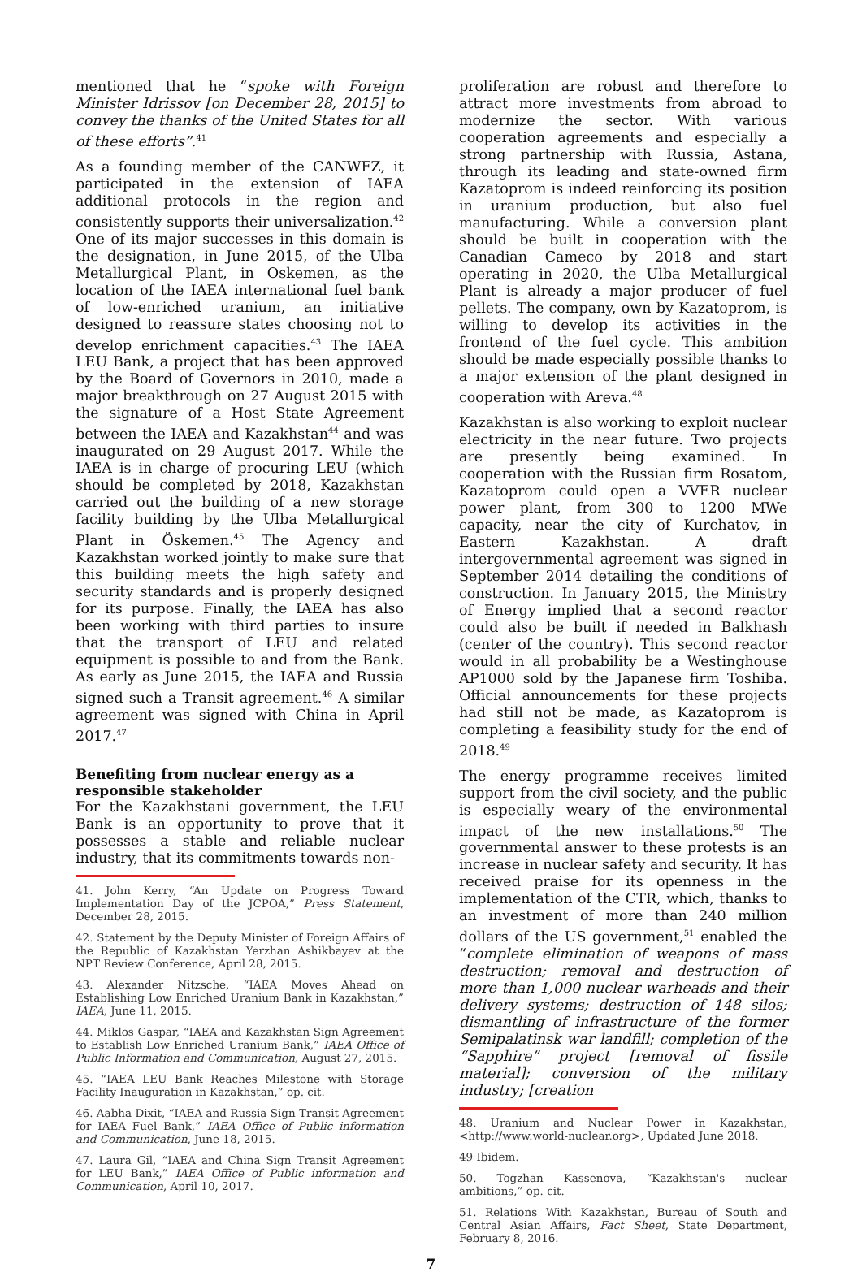mentioned that he “spoke with Foreign Minister Idrissov [on December 28, 2015] to convey the thanks of the United States for all of these efforts”.<sup>41</sup>
As a founding member of the CANWFZ, it participated in the extension of IAEA additional protocols in the region and consistently supports their universalization.<sup>42</sup> One of its major successes in this domain is the designation, in June 2015, of the Ulba Metallurgical Plant, in Oskemen, as the location of the IAEA international fuel bank of low-enriched uranium, an initiative designed to reassure states choosing not to develop enrichment capacities.<sup>43</sup> The IAEA LEU Bank, a project that has been approved by the Board of Governors in 2010, made a major breakthrough on 27 August 2015 with the signature of a Host State Agreement between the IAEA and Kazakhstan<sup>44</sup> and was inaugurated on 29 August 2017. While the IAEA is in charge of procuring LEU (which should be completed by 2018, Kazakhstan carried out the building of a new storage facility building by the Ulba Metallurgical Plant in Öskemen.<sup>45</sup> The Agency and Kazakhstan worked jointly to make sure that this building meets the high safety and security standards and is properly designed for its purpose. Finally, the IAEA has also been working with third parties to insure that the transport of LEU and related equipment is possible to and from the Bank. As early as June 2015, the IAEA and Russia signed such a Transit agreement.<sup>46</sup> A similar agreement was signed with China in April 2017.<sup>47</sup>
Benefiting from nuclear energy as a responsible stakeholder
For the Kazakhstani government, the LEU Bank is an opportunity to prove that it possesses a stable and reliable nuclear industry, that its commitments towards non-
41. John Kerry, “An Update on Progress Toward Implementation Day of the JCPOA,” Press Statement, December 28, 2015.
42. Statement by the Deputy Minister of Foreign Affairs of the Republic of Kazakhstan Yerzhan Ashikbayev at the NPT Review Conference, April 28, 2015.
43. Alexander Nitzsche, “IAEA Moves Ahead on Establishing Low Enriched Uranium Bank in Kazakhstan,” IAEA, June 11, 2015.
44. Miklos Gaspar, “IAEA and Kazakhstan Sign Agreement to Establish Low Enriched Uranium Bank,” IAEA Office of Public Information and Communication, August 27, 2015.
45. “IAEA LEU Bank Reaches Milestone with Storage Facility Inauguration in Kazakhstan,” op. cit.
46. Aabha Dixit, “IAEA and Russia Sign Transit Agreement for IAEA Fuel Bank,” IAEA Office of Public information and Communication, June 18, 2015.
47. Laura Gil, “IAEA and China Sign Transit Agreement for LEU Bank,” IAEA Office of Public information and Communication, April 10, 2017.
proliferation are robust and therefore to attract more investments from abroad to modernize the sector. With various cooperation agreements and especially a strong partnership with Russia, Astana, through its leading and state-owned firm Kazatoprom is indeed reinforcing its position in uranium production, but also fuel manufacturing. While a conversion plant should be built in cooperation with the Canadian Cameco by 2018 and start operating in 2020, the Ulba Metallurgical Plant is already a major producer of fuel pellets. The company, own by Kazatoprom, is willing to develop its activities in the frontend of the fuel cycle. This ambition should be made especially possible thanks to a major extension of the plant designed in cooperation with Areva.<sup>48</sup>
Kazakhstan is also working to exploit nuclear electricity in the near future. Two projects are presently being examined. In cooperation with the Russian firm Rosatom, Kazatoprom could open a VVER nuclear power plant, from 300 to 1200 MWe capacity, near the city of Kurchatov, in Eastern Kazakhstan. A draft intergovernmental agreement was signed in September 2014 detailing the conditions of construction. In January 2015, the Ministry of Energy implied that a second reactor could also be built if needed in Balkhash (center of the country). This second reactor would in all probability be a Westinghouse AP1000 sold by the Japanese firm Toshiba. Official announcements for these projects had still not be made, as Kazatoprom is completing a feasibility study for the end of 2018.<sup>49</sup>
The energy programme receives limited support from the civil society, and the public is especially weary of the environmental impact of the new installations.<sup>50</sup> The governmental answer to these protests is an increase in nuclear safety and security. It has received praise for its openness in the implementation of the CTR, which, thanks to an investment of more than 240 million dollars of the US government,<sup>51</sup> enabled the “complete elimination of weapons of mass destruction; removal and destruction of more than 1,000 nuclear warheads and their delivery systems; destruction of 148 silos; dismantling of infrastructure of the former Semipalatinsk war landfill; completion of the “Sapphire” project [removal of fissile material]; conversion of the military industry; [creation
48. Uranium and Nuclear Power in Kazakhstan, <http://www.world-nuclear.org>, Updated June 2018.
49 Ibidem.
50. Togzhan Kassenova, “Kazakhstan's nuclear ambitions,” op. cit.
51. Relations With Kazakhstan, Bureau of South and Central Asian Affairs, Fact Sheet, State Department, February 8, 2016.
7